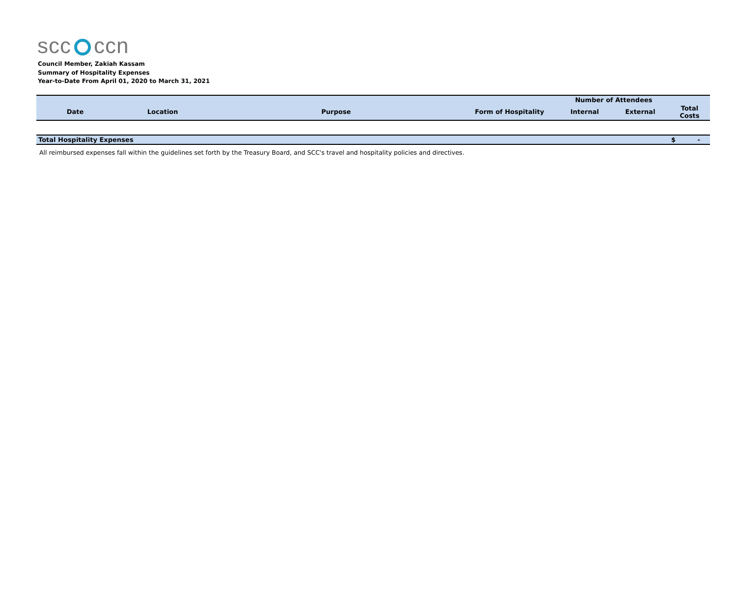scc ccn
Council Member, Zakiah Kassam
Summary of Hospitality Expenses
Year-to-Date From April 01, 2020 to March 31, 2021
| | | | | Number of Attendees | | |
| --- | --- | --- | --- | --- | --- | --- |
| Date | Location | Purpose | Form of Hospitality | Internal | External | Total Costs |
| Total Hospitality Expenses | | | | | | $ - |
All reimbursed expenses fall within the guidelines set forth by the Treasury Board, and SCC's travel and hospitality policies and directives.